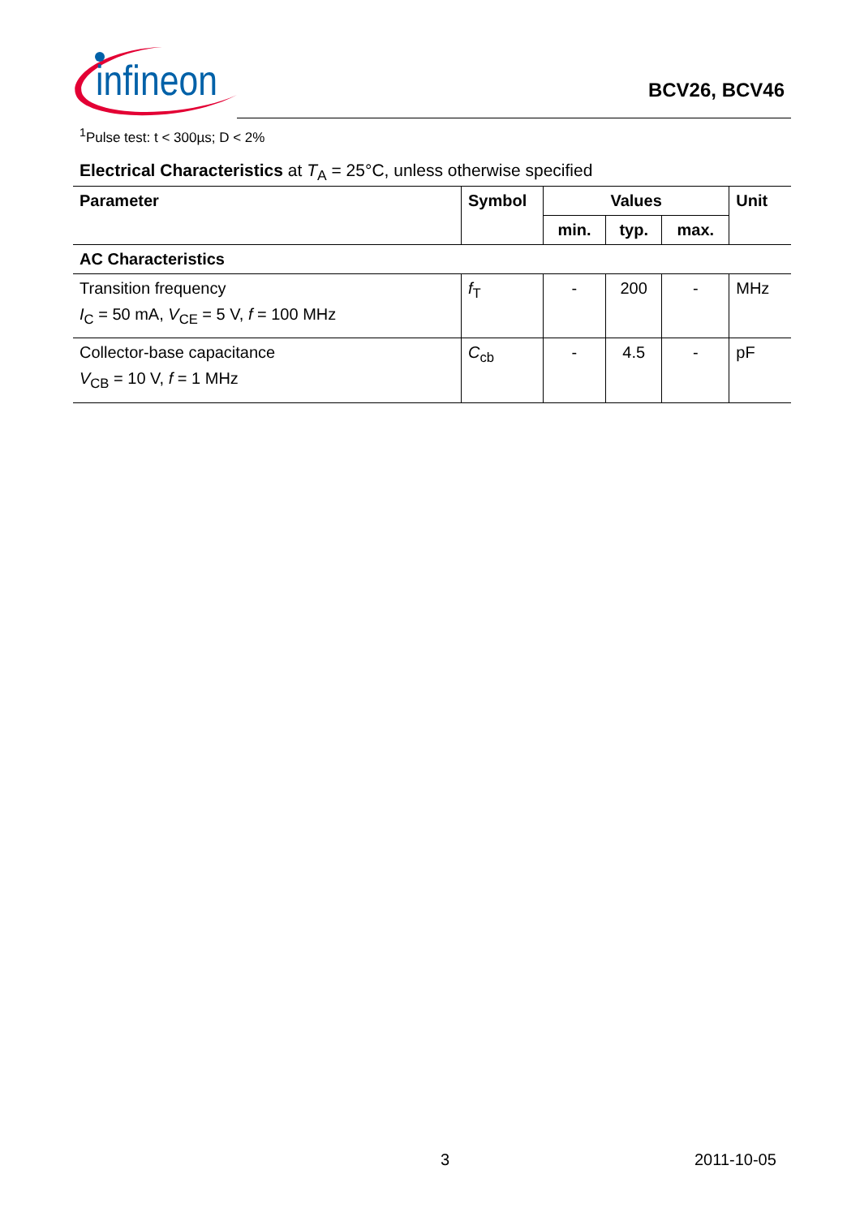infineon
BCV26, BCV46
<sup>1</sup> Pulse test: t < 300µs; D < 2%
Electrical Characteristics at T<sub>A</sub> = 25°C, unless otherwise specified
| Parameter | Symbol | Values | | | Unit |
| --- | --- | --- | --- | --- | --- |
| | | min. | typ. | max. | |
| AC Characteristics | | | | | |
| Transition frequency I<sub>C</sub> = 50 mA, V<sub>CE</sub> = 5 V, f = 100 MHz | f<sub>T</sub> | - | 200 | - | MHz |
| Collector-base capacitance V<sub>CB</sub> = 10 V, f = 1 MHz | C<sub>cb</sub> | - | 4.5 | - | pF |
3 2011-10-05